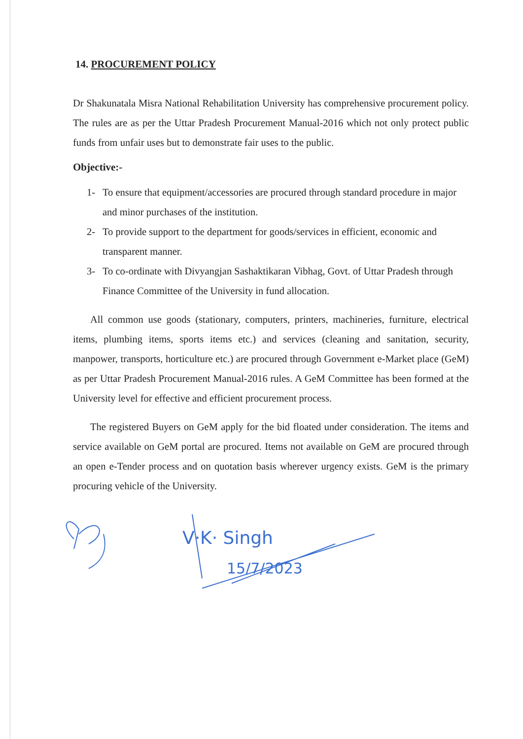14. PROCUREMENT POLICY
Dr Shakunatala Misra National Rehabilitation University has comprehensive procurement policy. The rules are as per the Uttar Pradesh Procurement Manual-2016 which not only protect public funds from unfair uses but to demonstrate fair uses to the public.
Objective:-
1- To ensure that equipment/accessories are procured through standard procedure in major and minor purchases of the institution.
2- To provide support to the department for goods/services in efficient, economic and transparent manner.
3- To co-ordinate with Divyangjan Sashaktikaran Vibhag, Govt. of Uttar Pradesh through Finance Committee of the University in fund allocation.
All common use goods (stationary, computers, printers, machineries, furniture, electrical items, plumbing items, sports items etc.) and services (cleaning and sanitation, security, manpower, transports, horticulture etc.) are procured through Government e-Market place (GeM) as per Uttar Pradesh Procurement Manual-2016 rules. A GeM Committee has been formed at the University level for effective and efficient procurement process.
The registered Buyers on GeM apply for the bid floated under consideration. The items and service available on GeM portal are procured. Items not available on GeM are procured through an open e-Tender process and on quotation basis wherever urgency exists. GeM is the primary procuring vehicle of the University.
V·K· Singh
15/7/2023